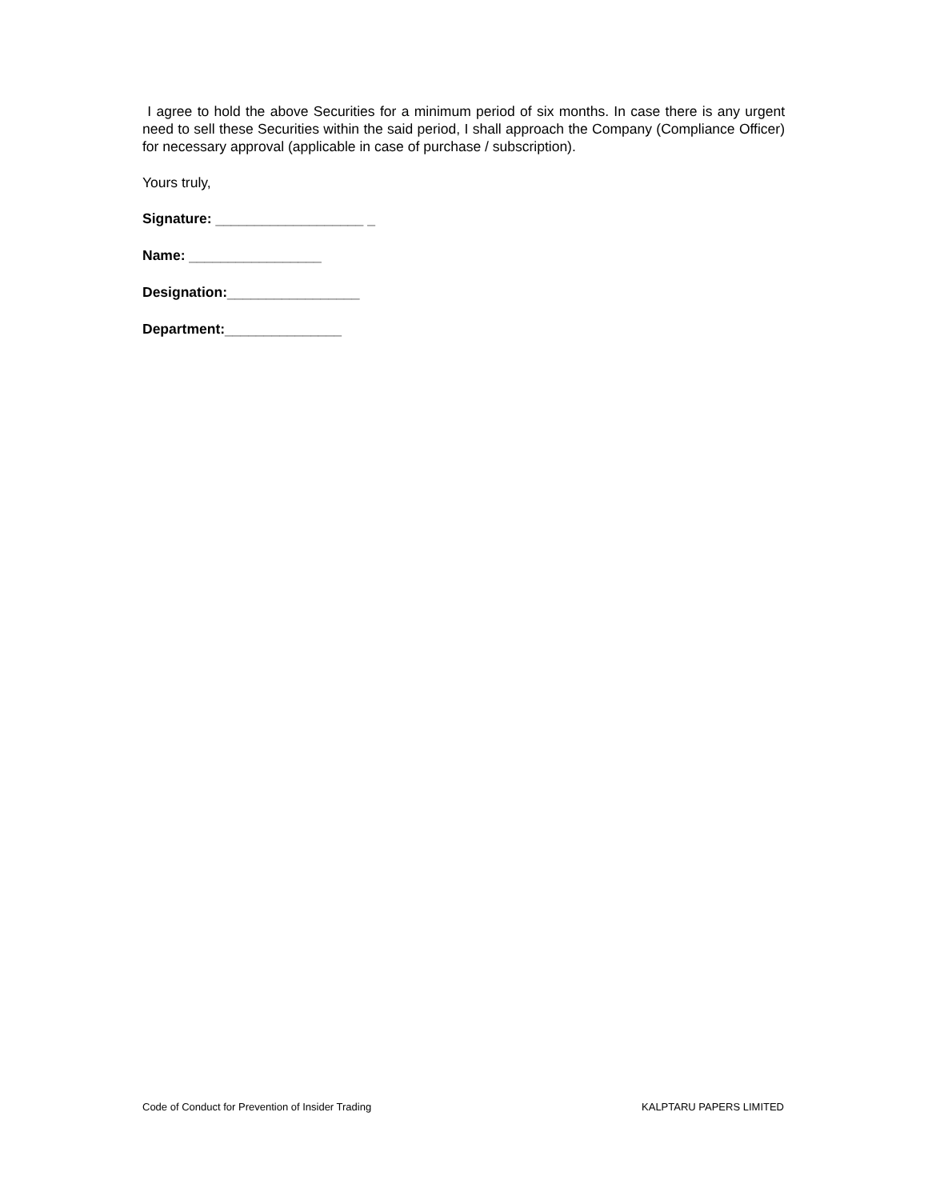I agree to hold the above Securities for a minimum period of six months. In case there is any urgent need to sell these Securities within the said period, I shall approach the Company (Compliance Officer) for necessary approval (applicable in case of purchase / subscription).
Yours truly,
Signature: ___________________ _
Name: _________________
Designation:_________________
Department:_______________
Code of Conduct for Prevention of Insider Trading KALPTARU PAPERS LIMITED